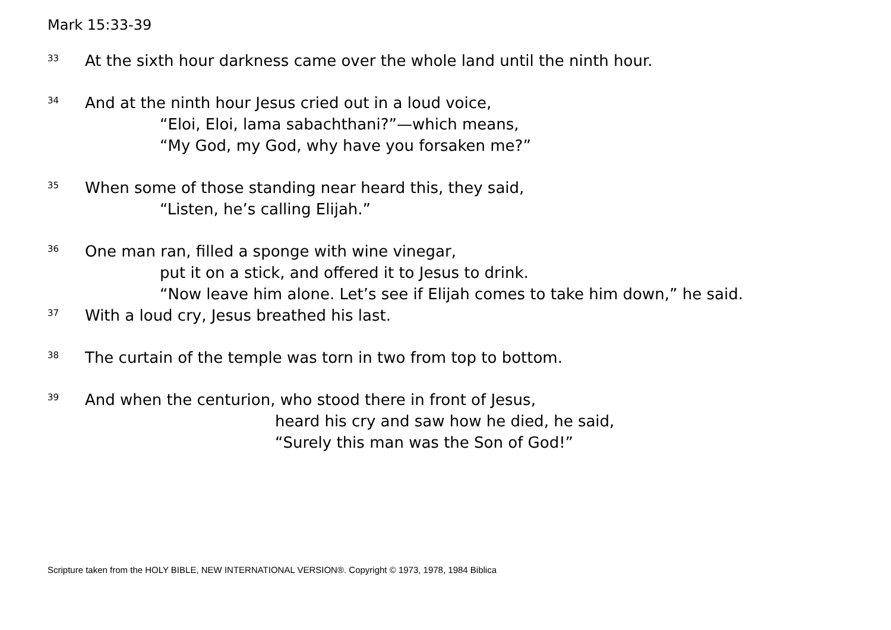Mark 15:33-39
33
At the sixth hour darkness came over the whole land until the ninth hour.
34
And at the ninth hour Jesus cried out in a loud voice,
“Eloi, Eloi, lama sabachthani?”—which means,
“My God, my God, why have you forsaken me?”
35
When some of those standing near heard this, they said,
“Listen, he’s calling Elijah.”
36
One man ran, filled a sponge with wine vinegar,
put it on a stick, and offered it to Jesus to drink.
“Now leave him alone. Let’s see if Elijah comes to take him down,” he said.
37
With a loud cry, Jesus breathed his last.
38
The curtain of the temple was torn in two from top to bottom.
39
And when the centurion, who stood there in front of Jesus,
heard his cry and saw how he died, he said,
“Surely this man was the Son of God!”
Scripture taken from the HOLY BIBLE, NEW INTERNATIONAL VERSION®. Copyright © 1973, 1978, 1984 Biblica